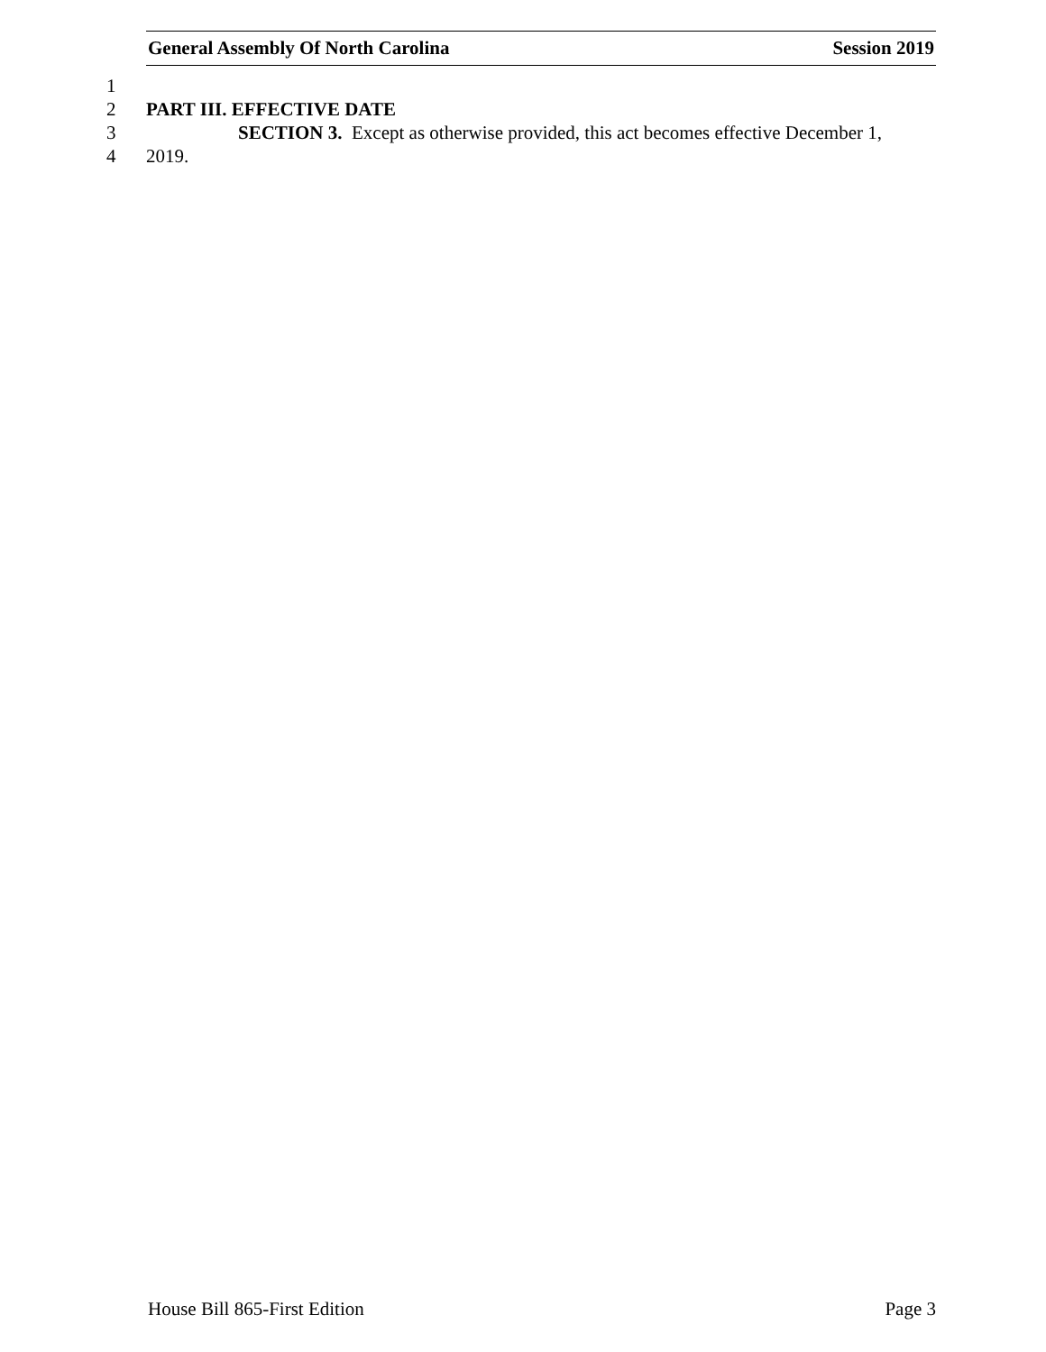General Assembly Of North Carolina Session 2019
1
2 PART III. EFFECTIVE DATE
3 SECTION 3. Except as otherwise provided, this act becomes effective December 1,
4 2019.
House Bill 865-First Edition Page 3